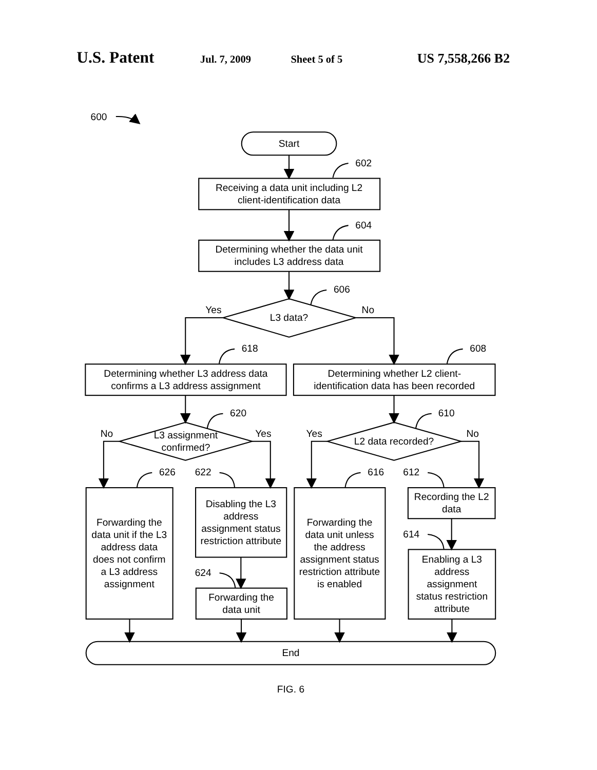U.S. Patent
Jul. 7, 2009
Sheet 5 of 5
US 7,558,266 B2
600
Start
602
Receiving a data unit including L2
client-identification data
604
Determining whether the data unit
includes L3 address data
606
Yes
No
L3 data?
618
608
Determining whether L3 address data
confirms a L3 address assignment
Determining whether L2 client-
identification data has been recorded
620
610
No
Yes
L3 assignment
confirmed?
Yes
No
L2 data recorded?
626
622
616
612
Forwarding the
data unit if the L3
address data
does not confirm
a L3 address
assignment
Disabling the L3
address
assignment status
restriction attribute
624
Forwarding the
data unit
Forwarding the
data unit unless
the address
assignment status
restriction attribute
is enabled
Recording the L2
data
614
Enabling a L3
address
assignment
status restriction
attribute
End
FIG. 6